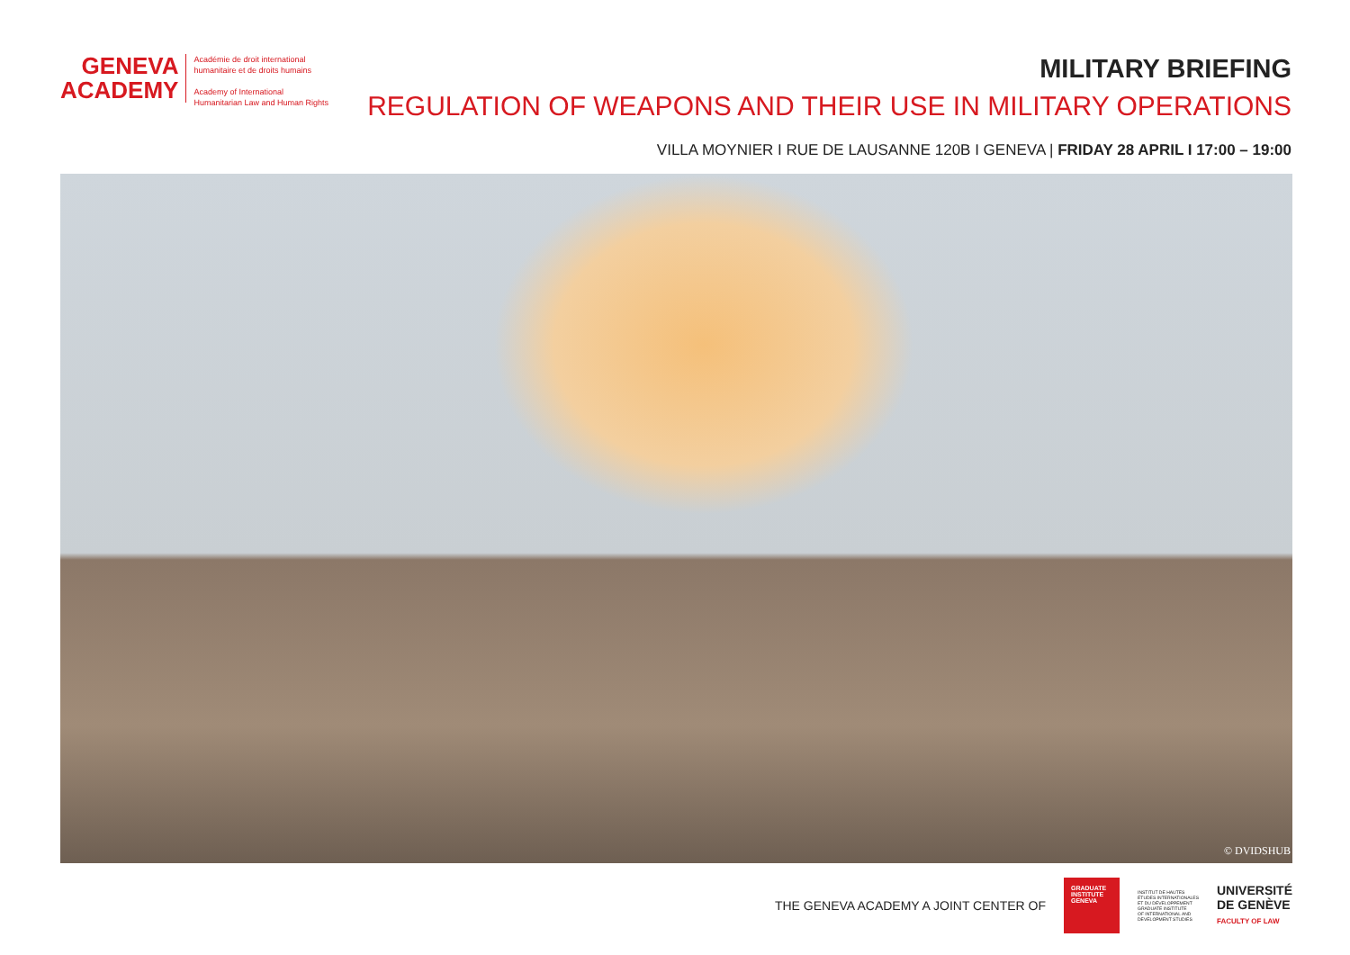GENEVA
ACADEMY
Académie de droit international
humanitaire et de droits humains
Academy of International
Humanitarian Law and Human Rights
MILITARY BRIEFING
REGULATION OF WEAPONS AND THEIR USE IN MILITARY OPERATIONS
VILLA MOYNIER I RUE DE LAUSANNE 120B I GENEVA | FRIDAY 28 APRIL I 17:00 – 19:00
© DVIDSHUB
THE GENEVA ACADEMY A JOINT CENTER OF
GRADUATE INSTITUTE GENEVA
INSTITUT DE HAUTES
ÉTUDES INTERNATIONALES
ET DU DÉVELOPPEMENT
GRADUATE INSTITUTE
OF INTERNATIONAL AND
DEVELOPMENT STUDIES
UNIVERSITÉ
DE GENÈVE
FACULTY OF LAW